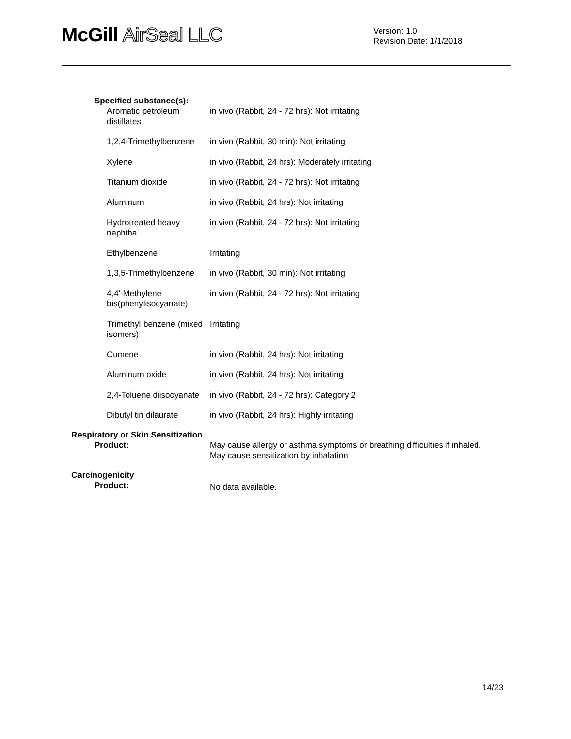McGill AirSeal LLC
Version: 1.0
Revision Date: 1/1/2018
Specified substance(s):
Aromatic petroleum distillates
in vivo (Rabbit, 24 - 72 hrs): Not irritating
1,2,4-Trimethylbenzene
in vivo (Rabbit, 30 min): Not irritating
Xylene in vivo (Rabbit, 24 hrs): Moderately irritating
Titanium dioxide in vivo (Rabbit, 24 - 72 hrs): Not irritating
Aluminum in vivo (Rabbit, 24 hrs): Not irritating
Hydrotreated heavy naphtha
in vivo (Rabbit, 24 - 72 hrs): Not irritating
Ethylbenzene Irritating
1,3,5-Trimethylbenzene
in vivo (Rabbit, 30 min): Not irritating
4,4'-Methylene bis(phenylisocyanate)
in vivo (Rabbit, 24 - 72 hrs): Not irritating
Trimethyl benzene (mixed isomers)
Irritating
Cumene in vivo (Rabbit, 24 hrs): Not irritating
Aluminum oxide in vivo (Rabbit, 24 hrs): Not irritating
2,4-Toluene diisocyanate
in vivo (Rabbit, 24 - 72 hrs): Category 2
Dibutyl tin dilaurate
in vivo (Rabbit, 24 hrs): Highly irritating
Respiratory or Skin Sensitization
Product: May cause allergy or asthma symptoms or breathing difficulties if inhaled.
May cause sensitization by inhalation.
Carcinogenicity
Product:
No data available.
14/23